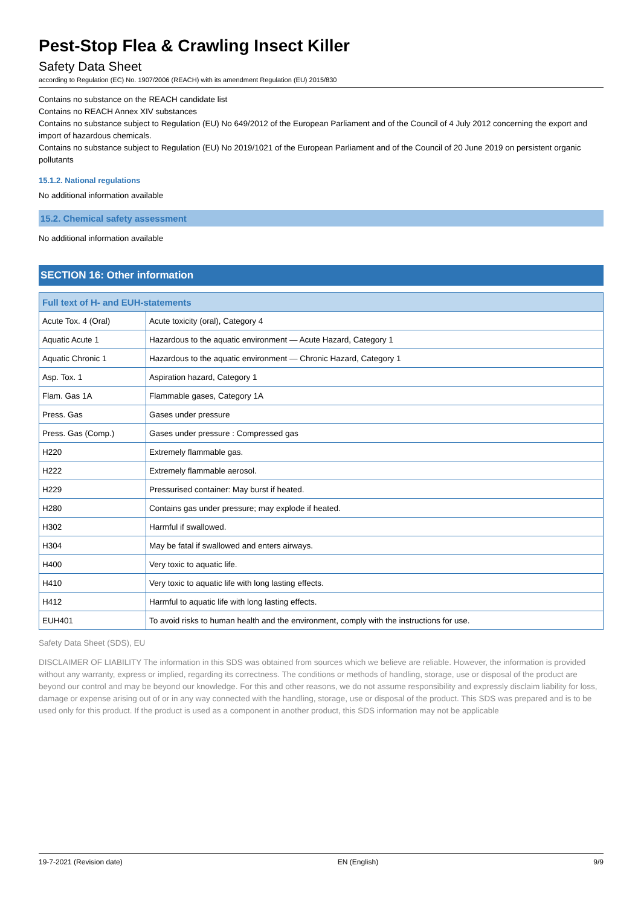Pest-Stop Flea & Crawling Insect Killer
Safety Data Sheet
according to Regulation (EC) No. 1907/2006 (REACH) with its amendment Regulation (EU) 2015/830
Contains no substance on the REACH candidate list
Contains no REACH Annex XIV substances
Contains no substance subject to Regulation (EU) No 649/2012 of the European Parliament and of the Council of 4 July 2012 concerning the export and import of hazardous chemicals.
Contains no substance subject to Regulation (EU) No 2019/1021 of the European Parliament and of the Council of 20 June 2019 on persistent organic pollutants
15.1.2. National regulations
No additional information available
15.2. Chemical safety assessment
No additional information available
SECTION 16: Other information
| Full text of H- and EUH-statements | |
| --- | --- |
| Acute Tox. 4 (Oral) | Acute toxicity (oral), Category 4 |
| Aquatic Acute 1 | Hazardous to the aquatic environment — Acute Hazard, Category 1 |
| Aquatic Chronic 1 | Hazardous to the aquatic environment — Chronic Hazard, Category 1 |
| Asp. Tox. 1 | Aspiration hazard, Category 1 |
| Flam. Gas 1A | Flammable gases, Category 1A |
| Press. Gas | Gases under pressure |
| Press. Gas (Comp.) | Gases under pressure : Compressed gas |
| H220 | Extremely flammable gas. |
| H222 | Extremely flammable aerosol. |
| H229 | Pressurised container: May burst if heated. |
| H280 | Contains gas under pressure; may explode if heated. |
| H302 | Harmful if swallowed. |
| H304 | May be fatal if swallowed and enters airways. |
| H400 | Very toxic to aquatic life. |
| H410 | Very toxic to aquatic life with long lasting effects. |
| H412 | Harmful to aquatic life with long lasting effects. |
| EUH401 | To avoid risks to human health and the environment, comply with the instructions for use. |
Safety Data Sheet (SDS), EU
DISCLAIMER OF LIABILITY The information in this SDS was obtained from sources which we believe are reliable. However, the information is provided without any warranty, express or implied, regarding its correctness. The conditions or methods of handling, storage, use or disposal of the product are beyond our control and may be beyond our knowledge. For this and other reasons, we do not assume responsibility and expressly disclaim liability for loss, damage or expense arising out of or in any way connected with the handling, storage, use or disposal of the product. This SDS was prepared and is to be used only for this product. If the product is used as a component in another product, this SDS information may not be applicable
19-7-2021 (Revision date) EN (English) 9/9